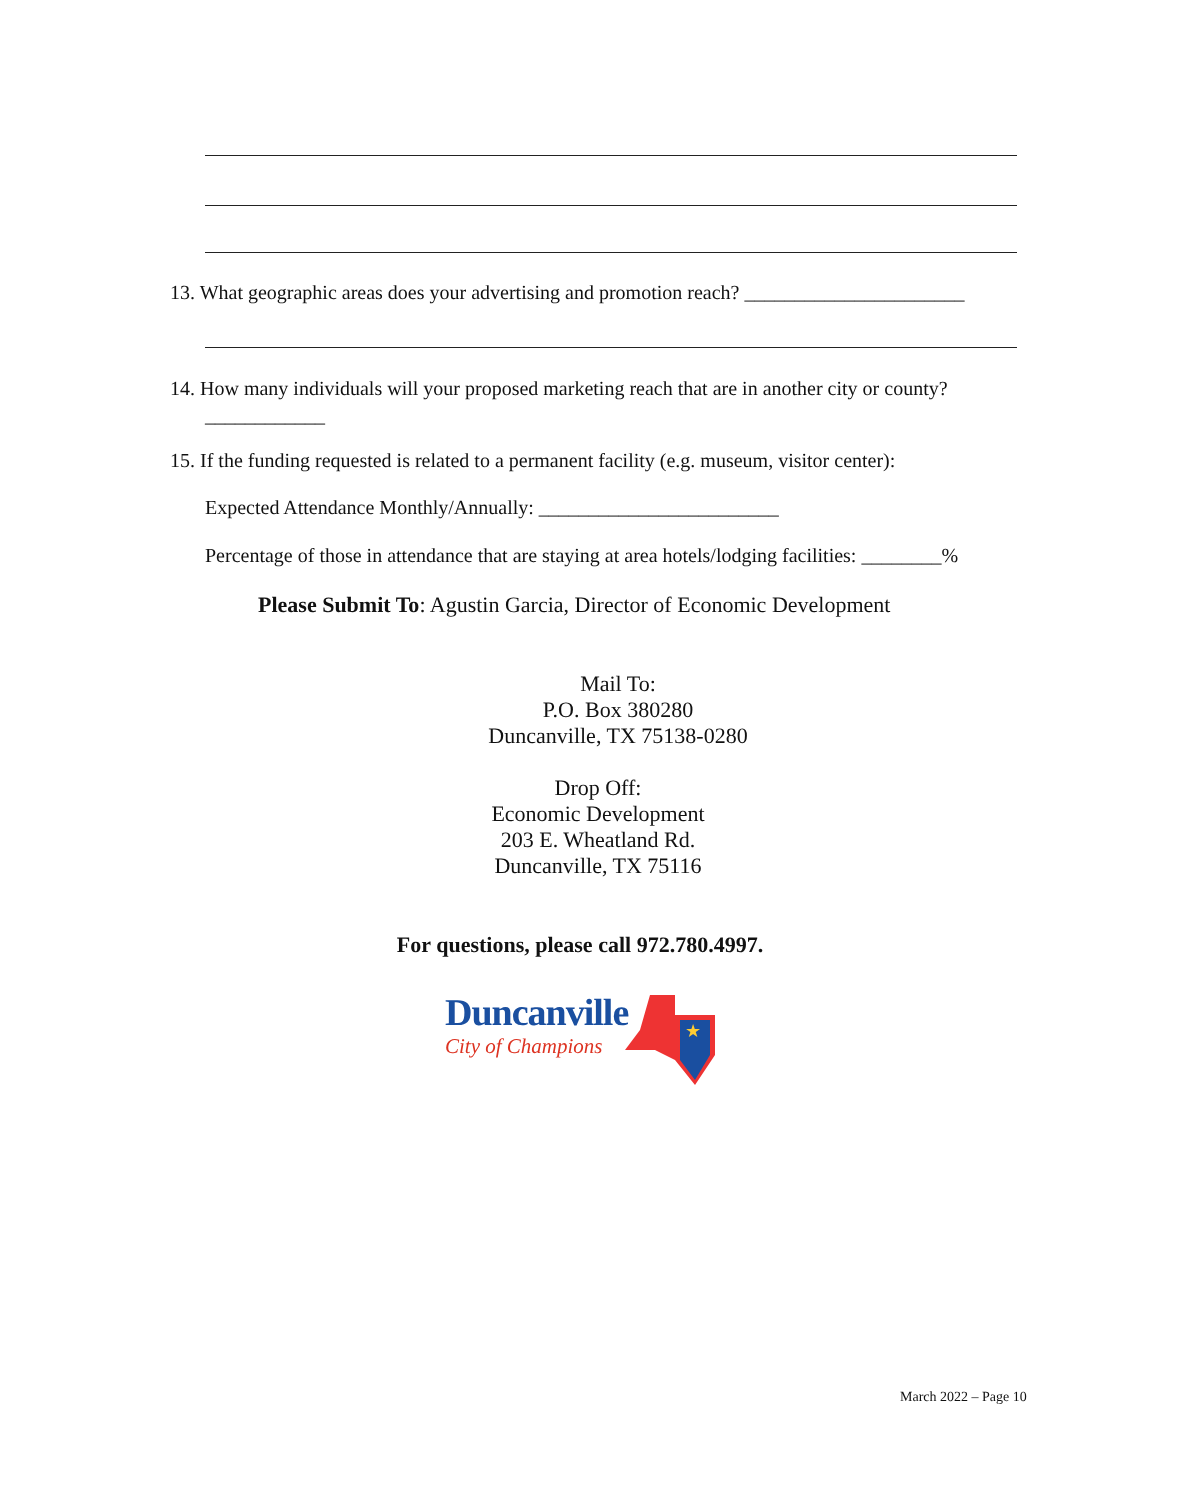13. What geographic areas does your advertising and promotion reach? ______________________
14. How many individuals will your proposed marketing reach that are in another city or county?
____________
15. If the funding requested is related to a permanent facility (e.g. museum, visitor center):
Expected Attendance Monthly/Annually: ________________________
Percentage of those in attendance that are staying at area hotels/lodging facilities: ________%
Please Submit To: Agustin Garcia, Director of Economic Development
Mail To:
P.O. Box 380280
Duncanville, TX 75138-0280
Drop Off:
Economic Development
203 E. Wheatland Rd.
Duncanville, TX 75116
For questions, please call 972.780.4997.
Duncanville
City of Champions
★
March 2022 – Page 10